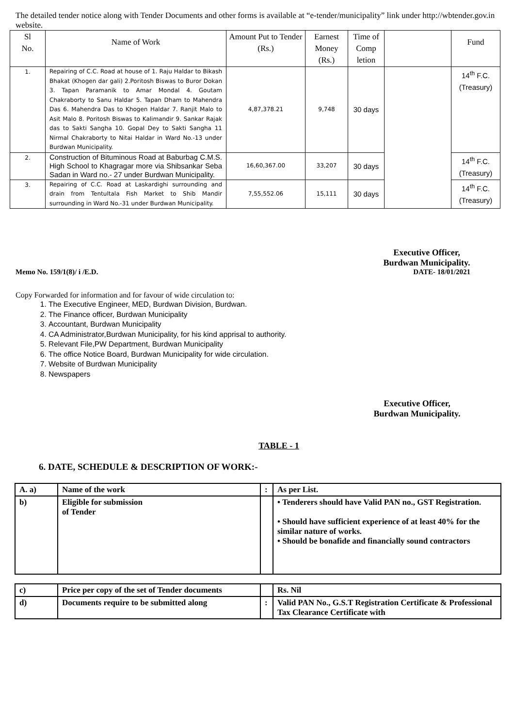The detailed tender notice along with Tender Documents and other forms is available at “e-tender/municipality” link under http://wbtender.gov.in website.
| Sl No. | Name of Work | Amount Put to Tender (Rs.) | Earnest Money (Rs.) | Time of Comp letion | | Fund |
| --- | --- | --- | --- | --- | --- | --- |
| 1. | Repairing of C.C. Road at house of 1. Raju Haldar to Bikash Bhakat (Khogen dar gali) 2.Poritosh Biswas to Buror Dokan 3. Tapan Paramanik to Amar Mondal 4. Goutam Chakraborty to Sanu Haldar 5. Tapan Dham to Mahendra Das 6. Mahendra Das to Khogen Haldar 7. Ranjit Malo to Asit Malo 8. Poritosh Biswas to Kalimandir 9. Sankar Rajak das to Sakti Sangha 10. Gopal Dey to Sakti Sangha 11 Nirmal Chakraborty to Nitai Haldar in Ward No.-13 under Burdwan Municipality. | 4,87,378.21 | 9,748 | 30 days | | 14<sup>th</sup> F.C. (Treasury) |
| 2. | Construction of Bituminous Road at Baburbag C.M.S. High School to Khagragar more via Shibsankar Seba Sadan in Ward no.- 27 under Burdwan Municipality. | 16,60,367.00 | 33,207 | 30 days | | 14<sup>th</sup> F.C. (Treasury) |
| 3. | Repairing of C.C. Road at Laskardighi surrounding and drain from Tentultala Fish Market to Shib Mandir surrounding in Ward No.-31 under Burdwan Municipality. | 7,55,552.06 | 15,111 | 30 days | | 14<sup>th</sup> F.C. (Treasury) |
Executive Officer,
Burdwan Municipality.
Memo No. 159/1(8)/ i /E.D. DATE- 18/01/2021
Copy Forwarded for information and for favour of wide circulation to:
1. The Executive Engineer, MED, Burdwan Division, Burdwan.
2. The Finance officer, Burdwan Municipality
3. Accountant, Burdwan Municipality
4. CA Administrator,Burdwan Municipality, for his kind apprisal to authority.
5. Relevant File,PW Department, Burdwan Municipality
6. The office Notice Board, Burdwan Municipality for wide circulation.
7. Website of Burdwan Municipality
8. Newspapers
Executive Officer,
Burdwan Municipality.
TABLE - 1
6. DATE, SCHEDULE & DESCRIPTION OF WORK:-
| A. a) | Name of the work | : | As per List. |
| b) | Eligible for submission of Tender | | • Tenderers should have Valid PAN no., GST Registration. • Should have sufficient experience of at least 40% for the similar nature of works. • Should be bonafide and financially sound contractors |
| c) | Price per copy of the set of Tender documents | | Rs. Nil |
| d) | Documents require to be submitted along | : | Valid PAN No., G.S.T Registration Certificate & Professional Tax Clearance Certificate with |